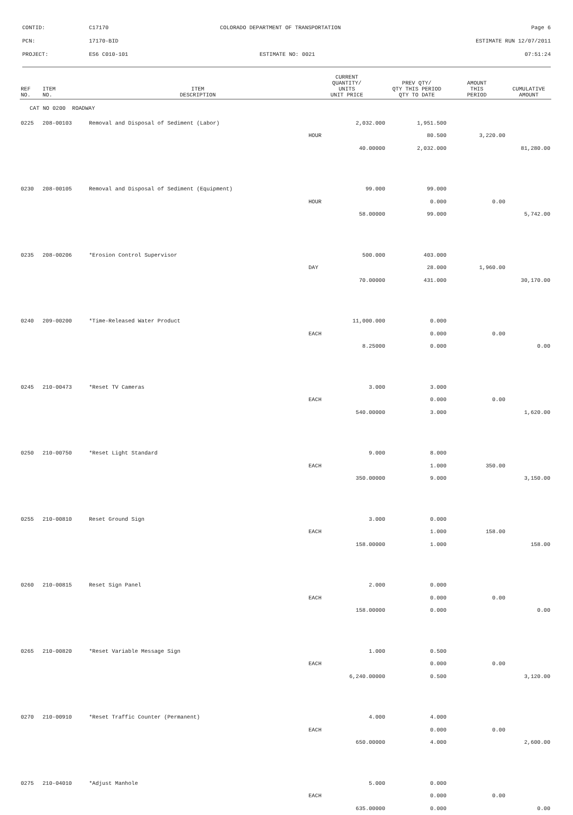CONTID: C17170 COLORADO DEPARTMENT OF TRANSPORTATION Page 6
PCN: 17170-BID ESTIMATE RUN 12/07/2011
PROJECT: ES6 C010-101 ESTIMATE NO: 0021 07:51:24
| REF NO. | ITEM NO. | ITEM DESCRIPTION | CURRENT QUANTITY/ UNITS UNIT PRICE | PREV QTY/ QTY THIS PERIOD QTY TO DATE | AMOUNT THIS PERIOD | CUMULATIVE AMOUNT |
| --- | --- | --- | --- | --- | --- | --- |
| CAT NO 0200 ROADWAY | | | | | | |
| 0225 | 208-00103 | Removal and Disposal of Sediment (Labor) | 2,032.000 | 1,951.500 | | |
| | | | HOUR | 80.500 | 3,220.00 | |
| | | | 40.00000 | 2,032.000 | | 81,280.00 |
| 0230 | 208-00105 | Removal and Disposal of Sediment (Equipment) | 99.000 | 99.000 | | |
| | | | HOUR | 0.000 | 0.00 | |
| | | | 58.00000 | 99.000 | | 5,742.00 |
| 0235 | 208-00206 | *Erosion Control Supervisor | 500.000 | 403.000 | | |
| | | | DAY | 28.000 | 1,960.00 | |
| | | | 70.00000 | 431.000 | | 30,170.00 |
| 0240 | 209-00200 | *Time-Released Water Product | 11,000.000 | 0.000 | | |
| | | | EACH | 0.000 | 0.00 | |
| | | | 8.25000 | 0.000 | | 0.00 |
| 0245 | 210-00473 | *Reset TV Cameras | 3.000 | 3.000 | | |
| | | | EACH | 0.000 | 0.00 | |
| | | | 540.00000 | 3.000 | | 1,620.00 |
| 0250 | 210-00750 | *Reset Light Standard | 9.000 | 8.000 | | |
| | | | EACH | 1.000 | 350.00 | |
| | | | 350.00000 | 9.000 | | 3,150.00 |
| 0255 | 210-00810 | Reset Ground Sign | 3.000 | 0.000 | | |
| | | | EACH | 1.000 | 158.00 | |
| | | | 158.00000 | 1.000 | | 158.00 |
| 0260 | 210-00815 | Reset Sign Panel | 2.000 | 0.000 | | |
| | | | EACH | 0.000 | 0.00 | |
| | | | 158.00000 | 0.000 | | 0.00 |
| 0265 | 210-00820 | *Reset Variable Message Sign | 1.000 | 0.500 | | |
| | | | EACH | 0.000 | 0.00 | |
| | | | 6,240.00000 | 0.500 | | 3,120.00 |
| 0270 | 210-00910 | *Reset Traffic Counter (Permanent) | 4.000 | 4.000 | | |
| | | | EACH | 0.000 | 0.00 | |
| | | | 650.00000 | 4.000 | | 2,600.00 |
| 0275 | 210-04010 | *Adjust Manhole | 5.000 | 0.000 | | |
| | | | EACH | 0.000 | 0.00 | |
| | | | 635.00000 | 0.000 | | 0.00 |